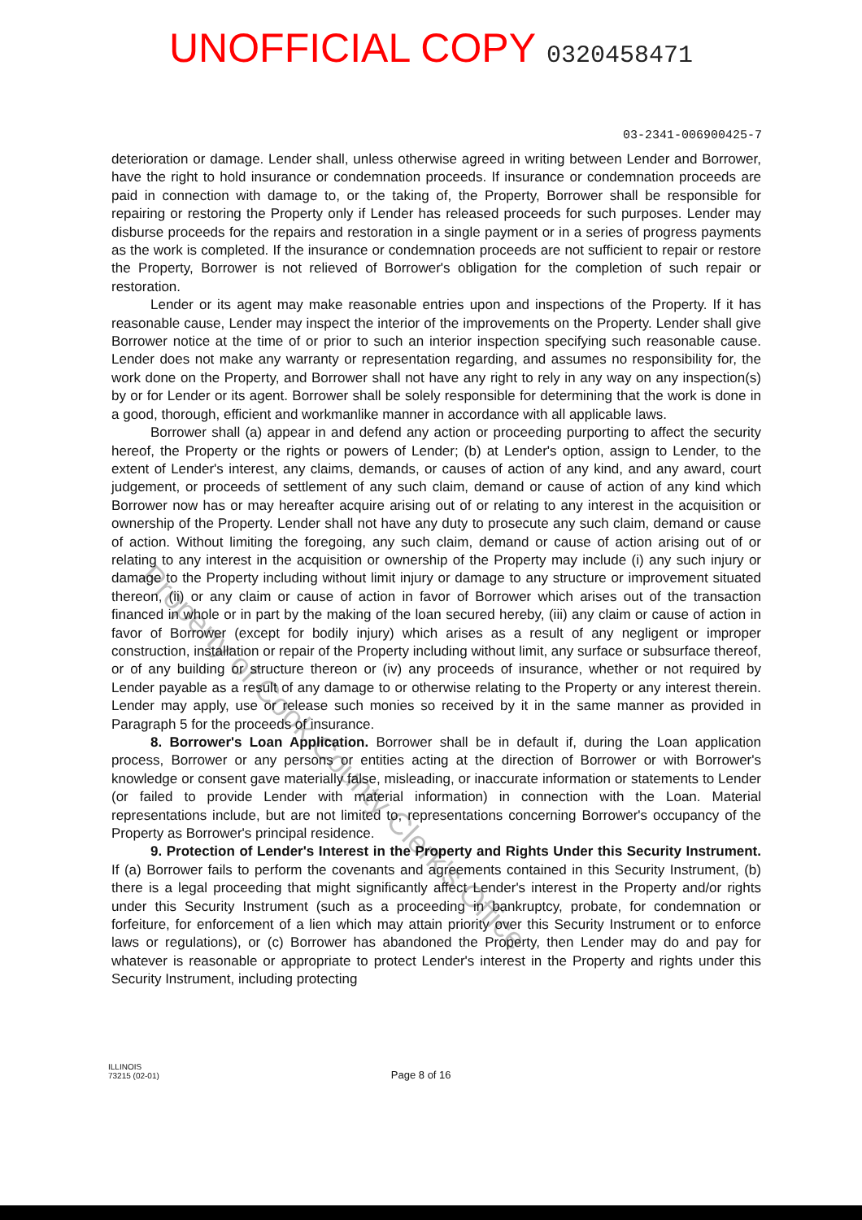Property of Cook County Clerk's Office
UNOFFICIAL COPY 0320458471
03-2341-006900425-7
deterioration or damage. Lender shall, unless otherwise agreed in writing between Lender and Borrower, have the right to hold insurance or condemnation proceeds. If insurance or condemnation proceeds are paid in connection with damage to, or the taking of, the Property, Borrower shall be responsible for repairing or restoring the Property only if Lender has released proceeds for such purposes. Lender may disburse proceeds for the repairs and restoration in a single payment or in a series of progress payments as the work is completed. If the insurance or condemnation proceeds are not sufficient to repair or restore the Property, Borrower is not relieved of Borrower's obligation for the completion of such repair or restoration.
Lender or its agent may make reasonable entries upon and inspections of the Property. If it has reasonable cause, Lender may inspect the interior of the improvements on the Property. Lender shall give Borrower notice at the time of or prior to such an interior inspection specifying such reasonable cause. Lender does not make any warranty or representation regarding, and assumes no responsibility for, the work done on the Property, and Borrower shall not have any right to rely in any way on any inspection(s) by or for Lender or its agent. Borrower shall be solely responsible for determining that the work is done in a good, thorough, efficient and workmanlike manner in accordance with all applicable laws.
Borrower shall (a) appear in and defend any action or proceeding purporting to affect the security hereof, the Property or the rights or powers of Lender; (b) at Lender's option, assign to Lender, to the extent of Lender's interest, any claims, demands, or causes of action of any kind, and any award, court judgement, or proceeds of settlement of any such claim, demand or cause of action of any kind which Borrower now has or may hereafter acquire arising out of or relating to any interest in the acquisition or ownership of the Property. Lender shall not have any duty to prosecute any such claim, demand or cause of action. Without limiting the foregoing, any such claim, demand or cause of action arising out of or relating to any interest in the acquisition or ownership of the Property may include (i) any such injury or damage to the Property including without limit injury or damage to any structure or improvement situated thereon, (ii) or any claim or cause of action in favor of Borrower which arises out of the transaction financed in whole or in part by the making of the loan secured hereby, (iii) any claim or cause of action in favor of Borrower (except for bodily injury) which arises as a result of any negligent or improper construction, installation or repair of the Property including without limit, any surface or subsurface thereof, or of any building or structure thereon or (iv) any proceeds of insurance, whether or not required by Lender payable as a result of any damage to or otherwise relating to the Property or any interest therein. Lender may apply, use or release such monies so received by it in the same manner as provided in Paragraph 5 for the proceeds of insurance.
8. Borrower's Loan Application. Borrower shall be in default if, during the Loan application process, Borrower or any persons or entities acting at the direction of Borrower or with Borrower's knowledge or consent gave materially false, misleading, or inaccurate information or statements to Lender (or failed to provide Lender with material information) in connection with the Loan. Material representations include, but are not limited to, representations concerning Borrower's occupancy of the Property as Borrower's principal residence.
9. Protection of Lender's Interest in the Property and Rights Under this Security Instrument. If (a) Borrower fails to perform the covenants and agreements contained in this Security Instrument, (b) there is a legal proceeding that might significantly affect Lender's interest in the Property and/or rights under this Security Instrument (such as a proceeding in bankruptcy, probate, for condemnation or forfeiture, for enforcement of a lien which may attain priority over this Security Instrument or to enforce laws or regulations), or (c) Borrower has abandoned the Property, then Lender may do and pay for whatever is reasonable or appropriate to protect Lender's interest in the Property and rights under this Security Instrument, including protecting
ILLINOIS
73215 (02-01)
Page 8 of 16